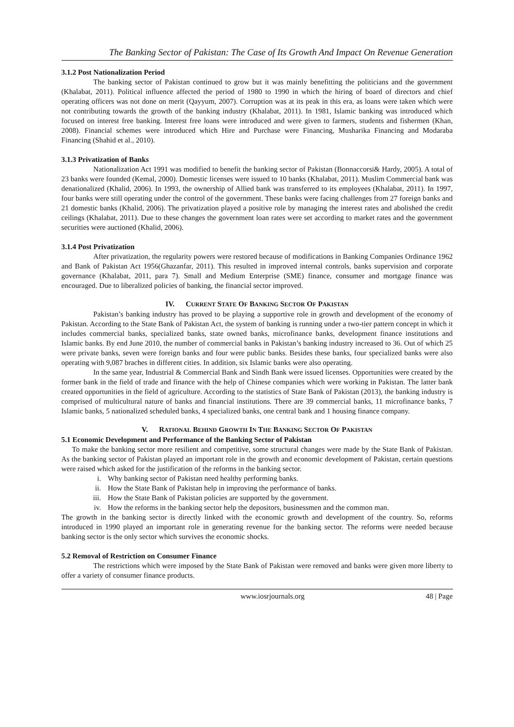The Banking Sector of Pakistan: The Case of Its Growth And Impact On Revenue Generation
3.1.2 Post Nationalization Period
The banking sector of Pakistan continued to grow but it was mainly benefitting the politicians and the government (Khalabat, 2011). Political influence affected the period of 1980 to 1990 in which the hiring of board of directors and chief operating officers was not done on merit (Qayyum, 2007). Corruption was at its peak in this era, as loans were taken which were not contributing towards the growth of the banking industry (Khalabat, 2011). In 1981, Islamic banking was introduced which focused on interest free banking. Interest free loans were introduced and were given to farmers, students and fishermen (Khan, 2008). Financial schemes were introduced which Hire and Purchase were Financing, Musharika Financing and Modaraba Financing (Shahid et al., 2010).
3.1.3 Privatization of Banks
Nationalization Act 1991 was modified to benefit the banking sector of Pakistan (Bonnaccorsi& Hardy, 2005). A total of 23 banks were founded (Kemal, 2000). Domestic licenses were issued to 10 banks (Khalabat, 2011). Muslim Commercial bank was denationalized (Khalid, 2006). In 1993, the ownership of Allied bank was transferred to its employees (Khalabat, 2011). In 1997, four banks were still operating under the control of the government. These banks were facing challenges from 27 foreign banks and 21 domestic banks (Khalid, 2006). The privatization played a positive role by managing the interest rates and abolished the credit ceilings (Khalabat, 2011). Due to these changes the government loan rates were set according to market rates and the government securities were auctioned (Khalid, 2006).
3.1.4 Post Privatization
After privatization, the regularity powers were restored because of modifications in Banking Companies Ordinance 1962 and Bank of Pakistan Act 1956(Ghazanfar, 2011). This resulted in improved internal controls, banks supervision and corporate governance (Khalabat, 2011, para 7). Small and Medium Enterprise (SME) finance, consumer and mortgage finance was encouraged. Due to liberalized policies of banking, the financial sector improved.
IV. CURRENT STATE OF BANKING SECTOR OF PAKISTAN
Pakistan’s banking industry has proved to be playing a supportive role in growth and development of the economy of Pakistan. According to the State Bank of Pakistan Act, the system of banking is running under a two-tier pattern concept in which it includes commercial banks, specialized banks, state owned banks, microfinance banks, development finance institutions and Islamic banks. By end June 2010, the number of commercial banks in Pakistan’s banking industry increased to 36. Out of which 25 were private banks, seven were foreign banks and four were public banks. Besides these banks, four specialized banks were also operating with 9,087 braches in different cities. In addition, six Islamic banks were also operating.
In the same year, Industrial & Commercial Bank and Sindh Bank were issued licenses. Opportunities were created by the former bank in the field of trade and finance with the help of Chinese companies which were working in Pakistan. The latter bank created opportunities in the field of agriculture. According to the statistics of State Bank of Pakistan (2013), the banking industry is comprised of multicultural nature of banks and financial institutions. There are 39 commercial banks, 11 microfinance banks, 7 Islamic banks, 5 nationalized scheduled banks, 4 specialized banks, one central bank and 1 housing finance company.
V. RATIONAL BEHIND GROWTH IN THE BANKING SECTOR OF PAKISTAN
5.1 Economic Development and Performance of the Banking Sector of Pakistan
To make the banking sector more resilient and competitive, some structural changes were made by the State Bank of Pakistan. As the banking sector of Pakistan played an important role in the growth and economic development of Pakistan, certain questions were raised which asked for the justification of the reforms in the banking sector.
i. Why banking sector of Pakistan need healthy performing banks.
ii. How the State Bank of Pakistan help in improving the performance of banks.
iii. How the State Bank of Pakistan policies are supported by the government.
iv. How the reforms in the banking sector help the depositors, businessmen and the common man.
The growth in the banking sector is directly linked with the economic growth and development of the country. So, reforms introduced in 1990 played an important role in generating revenue for the banking sector. The reforms were needed because banking sector is the only sector which survives the economic shocks.
5.2 Removal of Restriction on Consumer Finance
The restrictions which were imposed by the State Bank of Pakistan were removed and banks were given more liberty to offer a variety of consumer finance products.
www.iosrjournals.org 48 | Page